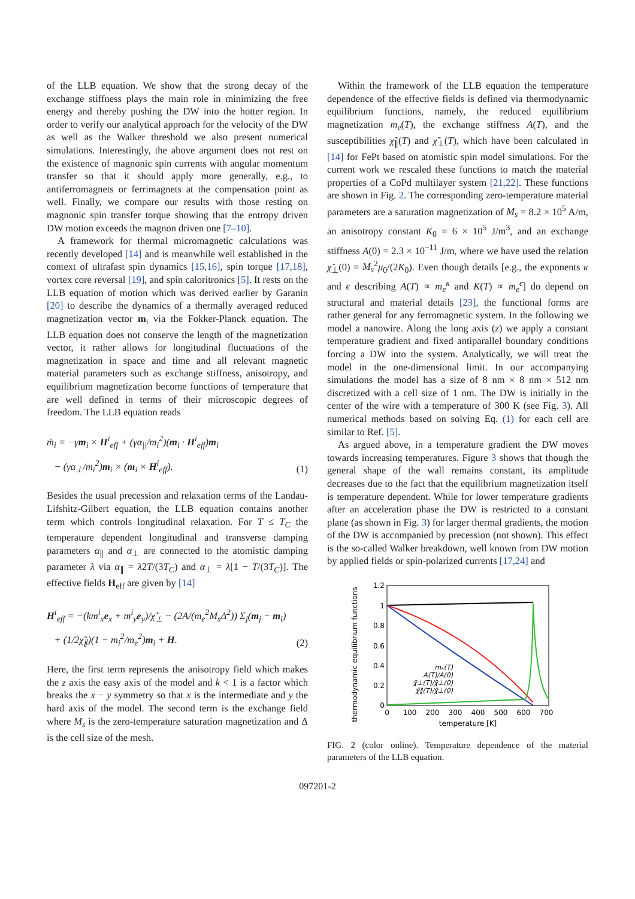of the LLB equation. We show that the strong decay of the exchange stiffness plays the main role in minimizing the free energy and thereby pushing the DW into the hotter region. In order to verify our analytical approach for the velocity of the DW as well as the Walker threshold we also present numerical simulations. Interestingly, the above argument does not rest on the existence of magnonic spin currents with angular momentum transfer so that it should apply more generally, e.g., to antiferromagnets or ferrimagnets at the compensation point as well. Finally, we compare our results with those resting on magnonic spin transfer torque showing that the entropy driven DW motion exceeds the magnon driven one [7–10].
A framework for thermal micromagnetic calculations was recently developed [14] and is meanwhile well established in the context of ultrafast spin dynamics [15,16], spin torque [17,18], vortex core reversal [19], and spin caloritronics [5]. It rests on the LLB equation of motion which was derived earlier by Garanin [20] to describe the dynamics of a thermally averaged reduced magnetization vector m<sub>i</sub> via the Fokker-Planck equation. The LLB equation does not conserve the length of the magnetization vector, it rather allows for longitudinal fluctuations of the magnetization in space and time and all relevant magnetic material parameters such as exchange stiffness, anisotropy, and equilibrium magnetization become functions of temperature that are well defined in terms of their microscopic degrees of freedom. The LLB equation reads
ṁ<sub>i</sub> = −γm<sub>i</sub> × H<sup>i</sup><sub>eff</sub> + (γα<sub>||</sub>/m<sub>i</sub><sup>2</sup>)(m<sub>i</sub> · H<sup>i</sup><sub>eff</sub>)m<sub>i</sub>
− (γα<sub>⊥</sub>/m<sub>i</sub><sup>2</sup>)m<sub>i</sub> × (m<sub>i</sub> × H<sup>i</sup><sub>eff</sub>).
(1)
Besides the usual precession and relaxation terms of the Landau-Lifshitz-Gilbert equation, the LLB equation contains another term which controls longitudinal relaxation. For T ≤ T<sub>C</sub> the temperature dependent longitudinal and transverse damping parameters α<sub>∥</sub> and α<sub>⊥</sub> are connected to the atomistic damping parameter λ via α<sub>∥</sub> = λ2T/(3T<sub>C</sub>) and α<sub>⊥</sub> = λ[1 − T/(3T<sub>C</sub>)]. The effective fields H<sub>eff</sub> are given by [14]
H<sup>i</sup><sub>eff</sub> = −(km<sup>i</sup><sub>x</sub>e<sub>x</sub> + m<sup>i</sup><sub>y</sub>e<sub>y</sub>)/χ̃<sub>⊥</sub> − (2A/(m<sub>e</sub><sup>2</sup>M<sub>s</sub>Δ<sup>2</sup>)) Σ<sub>j</sub>(m<sub>j</sub> − m<sub>i</sub>)
+ (1/2χ̃<sub>∥</sub>)(1 − m<sub>i</sub><sup>2</sup>/m<sub>e</sub><sup>2</sup>)m<sub>i</sub> + H.
(2)
Here, the first term represents the anisotropy field which makes the z axis the easy axis of the model and k < 1 is a factor which breaks the x − y symmetry so that x is the intermediate and y the hard axis of the model. The second term is the exchange field where M<sub>s</sub> is the zero-temperature saturation magnetization and Δ is the cell size of the mesh.
Within the framework of the LLB equation the temperature dependence of the effective fields is defined via thermodynamic equilibrium functions, namely, the reduced equilibrium magnetization m<sub>e</sub>(T), the exchange stiffness A(T), and the susceptibilities χ̃<sub>∥</sub>(T) and χ̃<sub>⊥</sub>(T), which have been calculated in [14] for FePt based on atomistic spin model simulations. For the current work we rescaled these functions to match the material properties of a CoPd multilayer system [21,22]. These functions are shown in Fig. 2. The corresponding zero-temperature material parameters are a saturation magnetization of M<sub>s</sub> = 8.2 × 10<sup>5</sup> A/m, an anisotropy constant K<sub>0</sub> = 6 × 10<sup>5</sup> J/m<sup>3</sup>, and an exchange stiffness A(0) = 2.3 × 10<sup>−11</sup> J/m, where we have used the relation χ̃<sub>⊥</sub>(0) = M<sub>s</sub><sup>2</sup>μ<sub>0</sub>/(2K<sub>0</sub>). Even though details [e.g., the exponents κ and ϵ describing A(T) ∝ m<sub>e</sub><sup>κ</sup> and K(T) ∝ m<sub>e</sub><sup>ϵ</sup>] do depend on structural and material details [23], the functional forms are rather general for any ferromagnetic system. In the following we model a nanowire. Along the long axis (z) we apply a constant temperature gradient and fixed antiparallel boundary conditions forcing a DW into the system. Analytically, we will treat the model in the one-dimensional limit. In our accompanying simulations the model has a size of 8 nm × 8 nm × 512 nm discretized with a cell size of 1 nm. The DW is initially in the center of the wire with a temperature of 300 K (see Fig. 3). All numerical methods based on solving Eq. (1) for each cell are similar to Ref. [5].
As argued above, in a temperature gradient the DW moves towards increasing temperatures. Figure 3 shows that though the general shape of the wall remains constant, its amplitude decreases due to the fact that the equilibrium magnetization itself is temperature dependent. While for lower temperature gradients after an acceleration phase the DW is restricted to a constant plane (as shown in Fig. 3) for larger thermal gradients, the motion of the DW is accompanied by precession (not shown). This effect is the so-called Walker breakdown, well known from DW motion by applied fields or spin-polarized currents [17,24] and
thermodynamic equilibrium functions
1.2
1
0.8
0.6
0.4
0.2
0
0
100
200
300
400
500
600
700
temperature [K]
mₑ(T)
A(T)/A(0)
χ̃⊥(T)/χ̃⊥(0)
χ̃∥(T)/χ̃⊥(0)
FIG. 2 (color online). Temperature dependence of the material parameters of the LLB equation.
097201-2